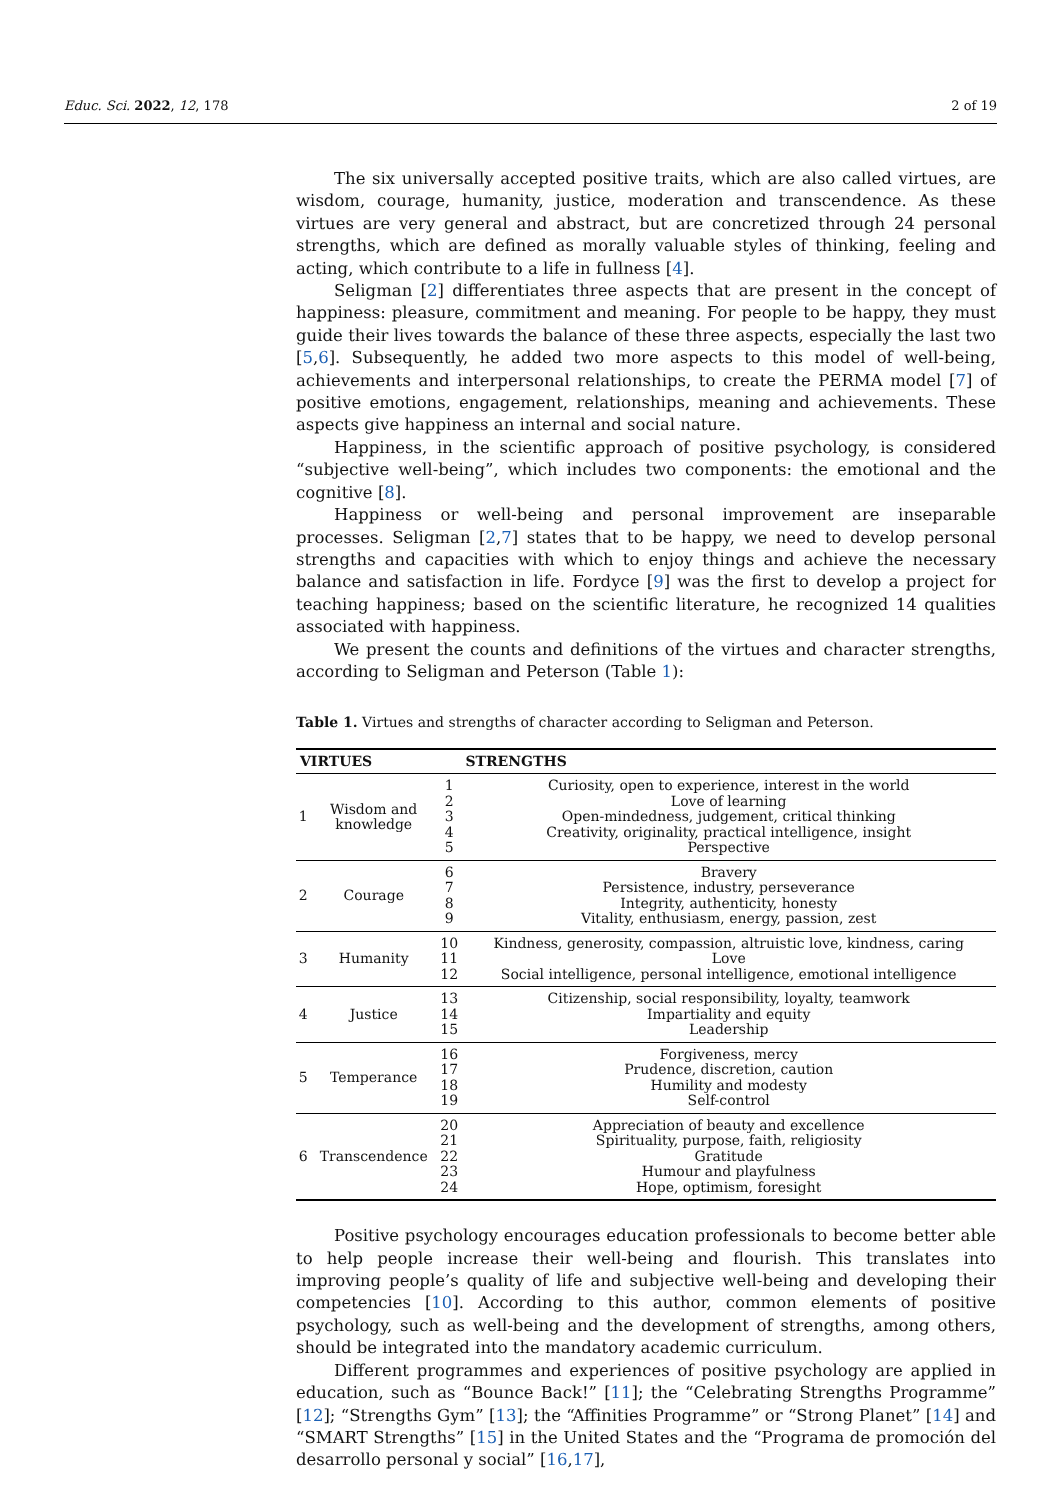Educ. Sci. 2022, 12, 178 2 of 19
The six universally accepted positive traits, which are also called virtues, are wisdom, courage, humanity, justice, moderation and transcendence. As these virtues are very general and abstract, but are concretized through 24 personal strengths, which are defined as morally valuable styles of thinking, feeling and acting, which contribute to a life in fullness [4].
Seligman [2] differentiates three aspects that are present in the concept of happiness: pleasure, commitment and meaning. For people to be happy, they must guide their lives towards the balance of these three aspects, especially the last two [5,6]. Subsequently, he added two more aspects to this model of well-being, achievements and interpersonal relationships, to create the PERMA model [7] of positive emotions, engagement, relationships, meaning and achievements. These aspects give happiness an internal and social nature.
Happiness, in the scientific approach of positive psychology, is considered “subjective well-being”, which includes two components: the emotional and the cognitive [8].
Happiness or well-being and personal improvement are inseparable processes. Seligman [2,7] states that to be happy, we need to develop personal strengths and capacities with which to enjoy things and achieve the necessary balance and satisfaction in life. Fordyce [9] was the first to develop a project for teaching happiness; based on the scientific literature, he recognized 14 qualities associated with happiness.
We present the counts and definitions of the virtues and character strengths, according to Seligman and Peterson (Table 1):
Table 1. Virtues and strengths of character according to Seligman and Peterson.
| VIRTUES | | | STRENGTHS |
| --- | --- | --- | --- |
| 1 | Wisdom and knowledge | 1 2 3 4 5 | Curiosity, open to experience, interest in the world Love of learning Open-mindedness, judgement, critical thinking Creativity, originality, practical intelligence, insight Perspective |
| 2 | Courage | 6 7 8 9 | Bravery Persistence, industry, perseverance Integrity, authenticity, honesty Vitality, enthusiasm, energy, passion, zest |
| 3 | Humanity | 10 11 12 | Kindness, generosity, compassion, altruistic love, kindness, caring Love Social intelligence, personal intelligence, emotional intelligence |
| 4 | Justice | 13 14 15 | Citizenship, social responsibility, loyalty, teamwork Impartiality and equity Leadership |
| 5 | Temperance | 16 17 18 19 | Forgiveness, mercy Prudence, discretion, caution Humility and modesty Self-control |
| 6 | Transcendence | 20 21 22 23 24 | Appreciation of beauty and excellence Spirituality, purpose, faith, religiosity Gratitude Humour and playfulness Hope, optimism, foresight |
Positive psychology encourages education professionals to become better able to help people increase their well-being and flourish. This translates into improving people’s quality of life and subjective well-being and developing their competencies [10]. According to this author, common elements of positive psychology, such as well-being and the development of strengths, among others, should be integrated into the mandatory academic curriculum.
Different programmes and experiences of positive psychology are applied in education, such as “Bounce Back!” [11]; the “Celebrating Strengths Programme” [12]; “Strengths Gym” [13]; the “Affinities Programme” or “Strong Planet” [14] and “SMART Strengths” [15] in the United States and the “Programa de promoción del desarrollo personal y social” [16,17],